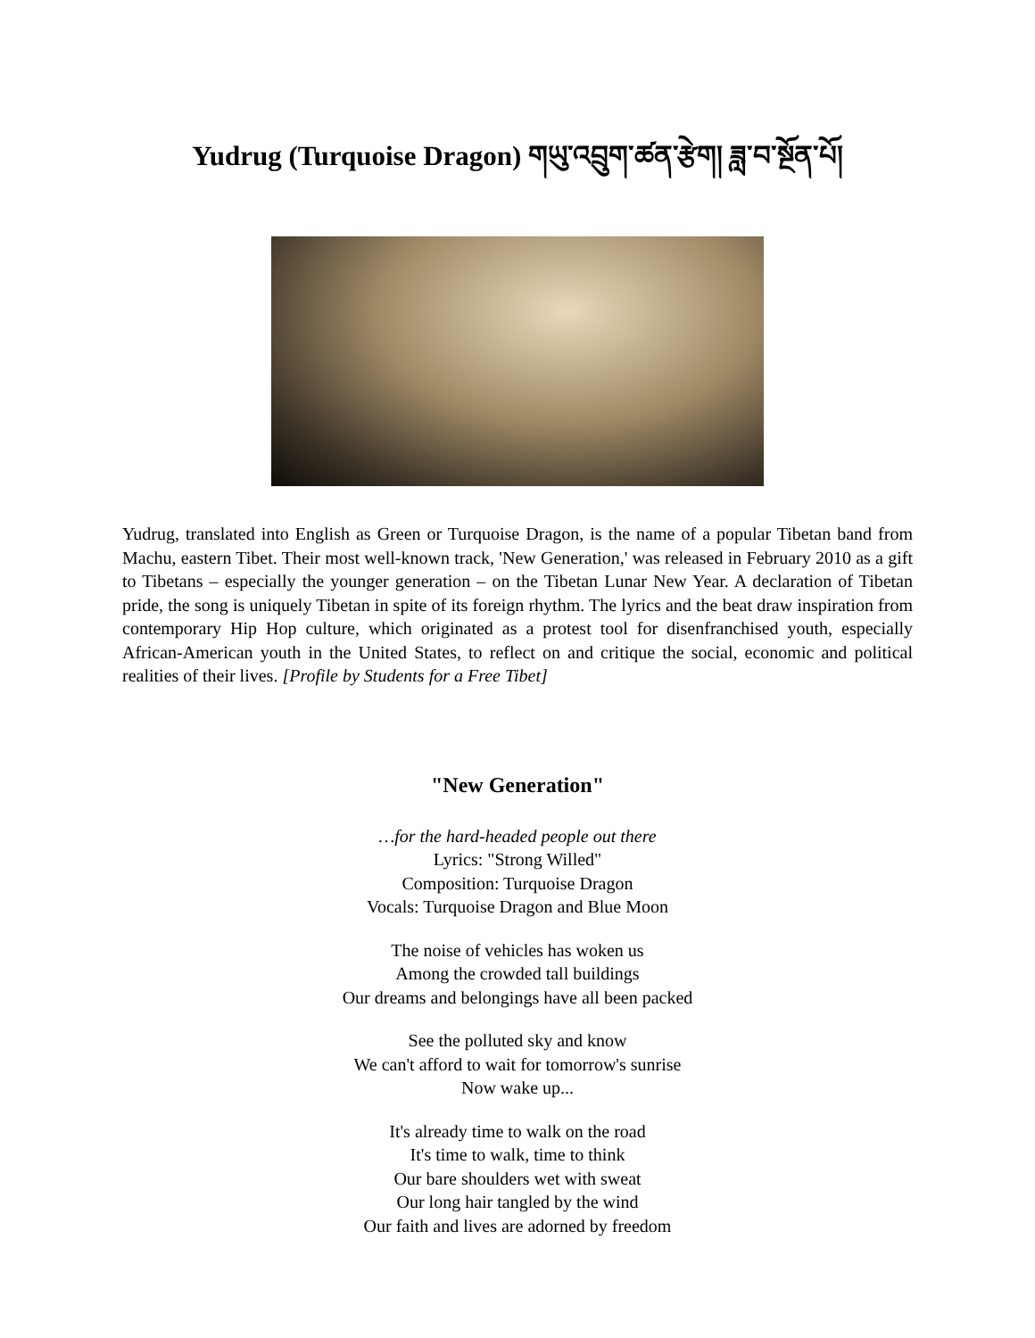Yudrug (Turquoise Dragon) གཡུ་འབྲུག་ཚན་རྩེག། ཟླ་བ་སྔོན་པོ།
Yudrug, translated into English as Green or Turquoise Dragon, is the name of a popular Tibetan band from Machu, eastern Tibet. Their most well-known track, 'New Generation,' was released in February 2010 as a gift to Tibetans – especially the younger generation – on the Tibetan Lunar New Year. A declaration of Tibetan pride, the song is uniquely Tibetan in spite of its foreign rhythm. The lyrics and the beat draw inspiration from contemporary Hip Hop culture, which originated as a protest tool for disenfranchised youth, especially African-American youth in the United States, to reflect on and critique the social, economic and political realities of their lives. [Profile by Students for a Free Tibet]
"New Generation"
…for the hard-headed people out there
Lyrics: "Strong Willed"
Composition: Turquoise Dragon
Vocals: Turquoise Dragon and Blue Moon
The noise of vehicles has woken us
Among the crowded tall buildings
Our dreams and belongings have all been packed
See the polluted sky and know
We can't afford to wait for tomorrow's sunrise
Now wake up...
It's already time to walk on the road
It's time to walk, time to think
Our bare shoulders wet with sweat
Our long hair tangled by the wind
Our faith and lives are adorned by freedom